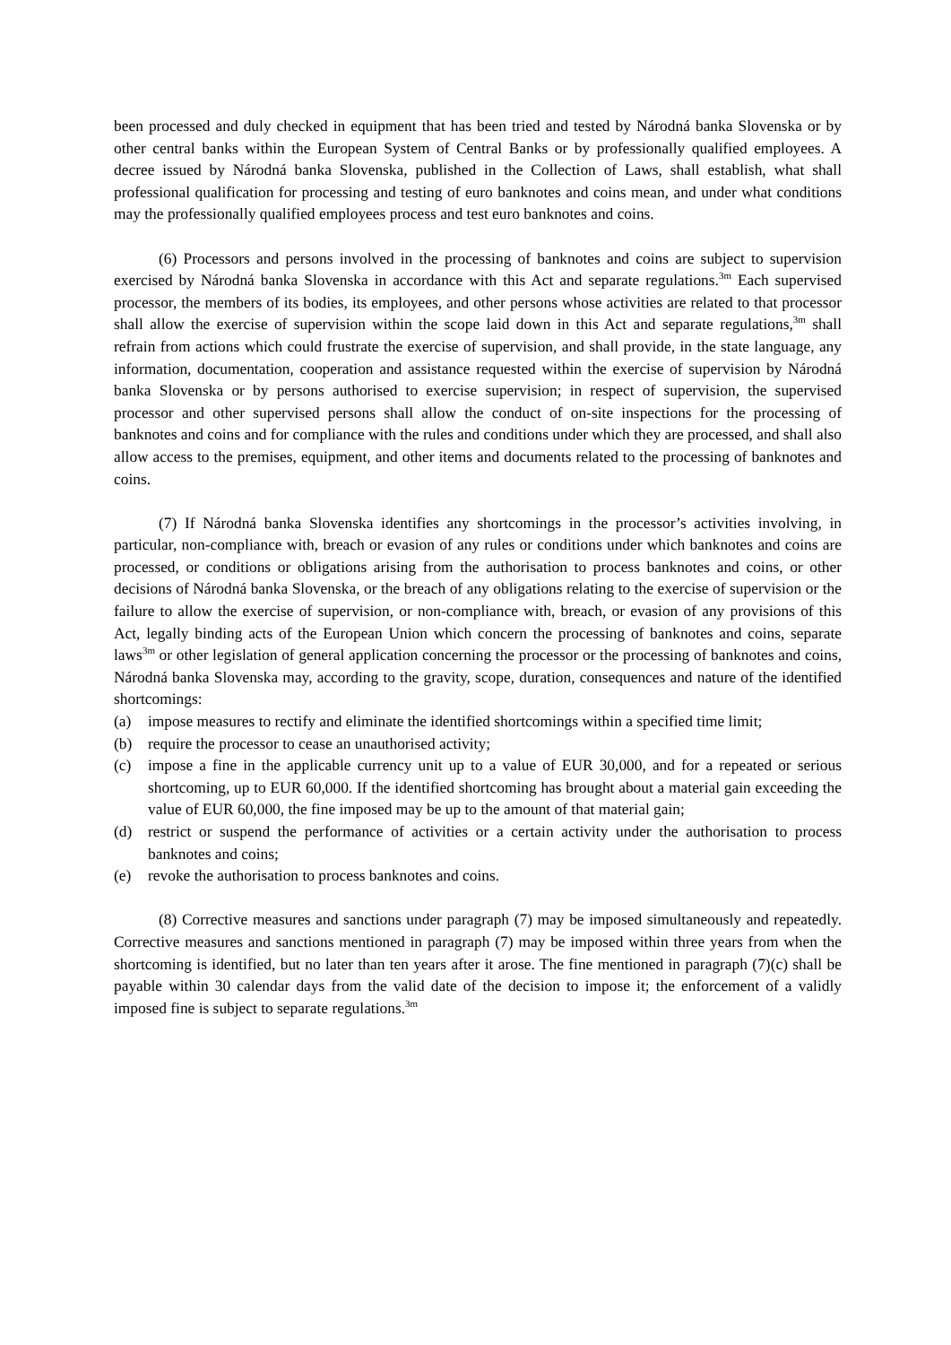been processed and duly checked in equipment that has been tried and tested by Národná banka Slovenska or by other central banks within the European System of Central Banks or by professionally qualified employees. A decree issued by Národná banka Slovenska, published in the Collection of Laws, shall establish, what shall professional qualification for processing and testing of euro banknotes and coins mean, and under what conditions may the professionally qualified employees process and test euro banknotes and coins.
(6) Processors and persons involved in the processing of banknotes and coins are subject to supervision exercised by Národná banka Slovenska in accordance with this Act and separate regulations.<sup>3m</sup> Each supervised processor, the members of its bodies, its employees, and other persons whose activities are related to that processor shall allow the exercise of supervision within the scope laid down in this Act and separate regulations,<sup>3m</sup> shall refrain from actions which could frustrate the exercise of supervision, and shall provide, in the state language, any information, documentation, cooperation and assistance requested within the exercise of supervision by Národná banka Slovenska or by persons authorised to exercise supervision; in respect of supervision, the supervised processor and other supervised persons shall allow the conduct of on-site inspections for the processing of banknotes and coins and for compliance with the rules and conditions under which they are processed, and shall also allow access to the premises, equipment, and other items and documents related to the processing of banknotes and coins.
(7) If Národná banka Slovenska identifies any shortcomings in the processor’s activities involving, in particular, non-compliance with, breach or evasion of any rules or conditions under which banknotes and coins are processed, or conditions or obligations arising from the authorisation to process banknotes and coins, or other decisions of Národná banka Slovenska, or the breach of any obligations relating to the exercise of supervision or the failure to allow the exercise of supervision, or non-compliance with, breach, or evasion of any provisions of this Act, legally binding acts of the European Union which concern the processing of banknotes and coins, separate laws<sup>3m</sup> or other legislation of general application concerning the processor or the processing of banknotes and coins, Národná banka Slovenska may, according to the gravity, scope, duration, consequences and nature of the identified shortcomings:
(a) impose measures to rectify and eliminate the identified shortcomings within a specified time limit;
(b) require the processor to cease an unauthorised activity;
(c) impose a fine in the applicable currency unit up to a value of EUR 30,000, and for a repeated or serious shortcoming, up to EUR 60,000. If the identified shortcoming has brought about a material gain exceeding the value of EUR 60,000, the fine imposed may be up to the amount of that material gain;
(d) restrict or suspend the performance of activities or a certain activity under the authorisation to process banknotes and coins;
(e) revoke the authorisation to process banknotes and coins.
(8) Corrective measures and sanctions under paragraph (7) may be imposed simultaneously and repeatedly. Corrective measures and sanctions mentioned in paragraph (7) may be imposed within three years from when the shortcoming is identified, but no later than ten years after it arose. The fine mentioned in paragraph (7)(c) shall be payable within 30 calendar days from the valid date of the decision to impose it; the enforcement of a validly imposed fine is subject to separate regulations.<sup>3m</sup>